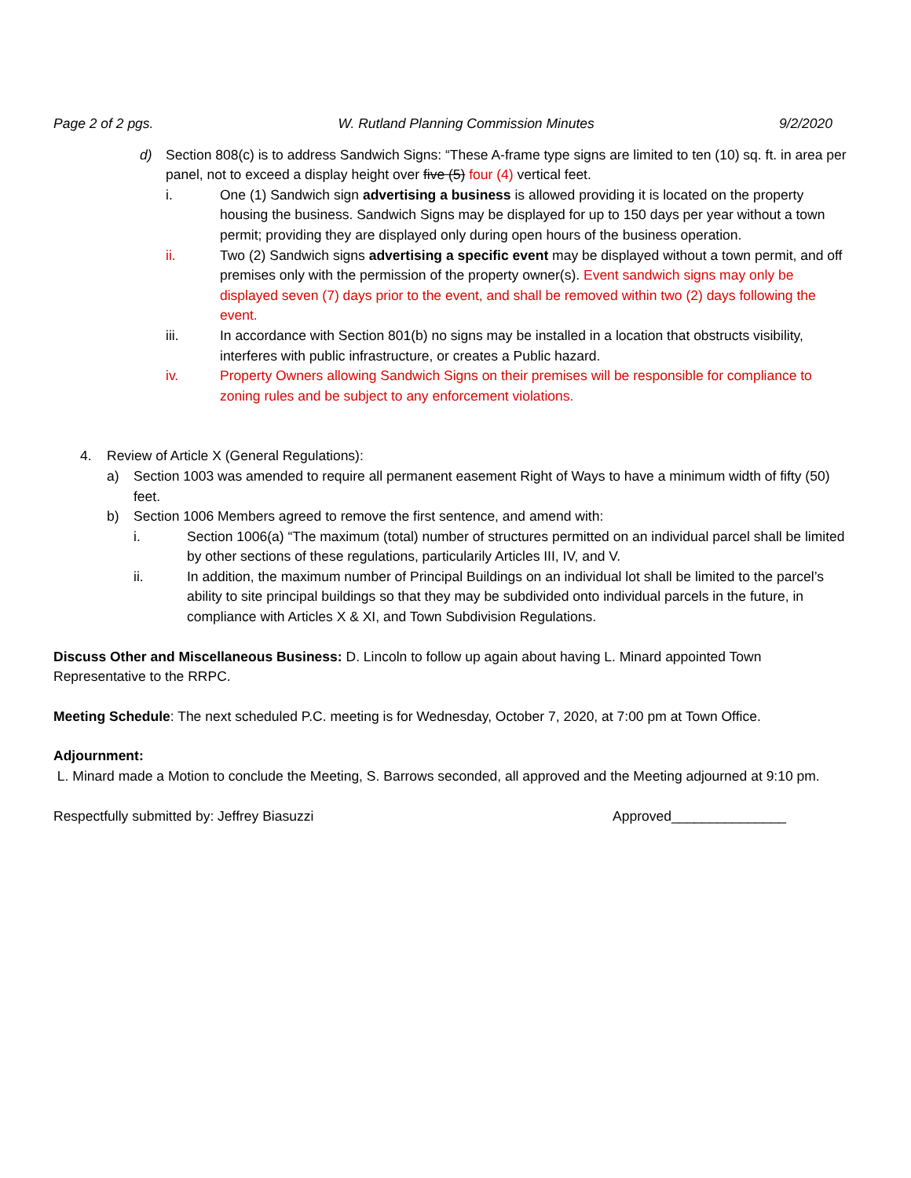Page 2 of 2 pgs. W. Rutland Planning Commission Minutes 9/2/2020
d) Section 808(c) is to address Sandwich Signs: “These A-frame type signs are limited to ten (10) sq. ft. in area per panel, not to exceed a display height over five (5) four (4) vertical feet.
i. One (1) Sandwich sign advertising a business is allowed providing it is located on the property housing the business. Sandwich Signs may be displayed for up to 150 days per year without a town permit; providing they are displayed only during open hours of the business operation.
ii. Two (2) Sandwich signs advertising a specific event may be displayed without a town permit, and off premises only with the permission of the property owner(s). Event sandwich signs may only be displayed seven (7) days prior to the event, and shall be removed within two (2) days following the event.
iii. In accordance with Section 801(b) no signs may be installed in a location that obstructs visibility, interferes with public infrastructure, or creates a Public hazard.
iv. Property Owners allowing Sandwich Signs on their premises will be responsible for compliance to zoning rules and be subject to any enforcement violations.
4. Review of Article X (General Regulations):
a) Section 1003 was amended to require all permanent easement Right of Ways to have a minimum width of fifty (50) feet.
b) Section 1006 Members agreed to remove the first sentence, and amend with:
i. Section 1006(a) “The maximum (total) number of structures permitted on an individual parcel shall be limited by other sections of these regulations, particularily Articles III, IV, and V.
ii. In addition, the maximum number of Principal Buildings on an individual lot shall be limited to the parcel’s ability to site principal buildings so that they may be subdivided onto individual parcels in the future, in compliance with Articles X & XI, and Town Subdivision Regulations.
Discuss Other and Miscellaneous Business: D. Lincoln to follow up again about having L. Minard appointed Town Representative to the RRPC.
Meeting Schedule: The next scheduled P.C. meeting is for Wednesday, October 7, 2020, at 7:00 pm at Town Office.
Adjournment:
L. Minard made a Motion to conclude the Meeting, S. Barrows seconded, all approved and the Meeting adjourned at 9:10 pm.
Respectfully submitted by: Jeffrey Biasuzzi Approved_______________